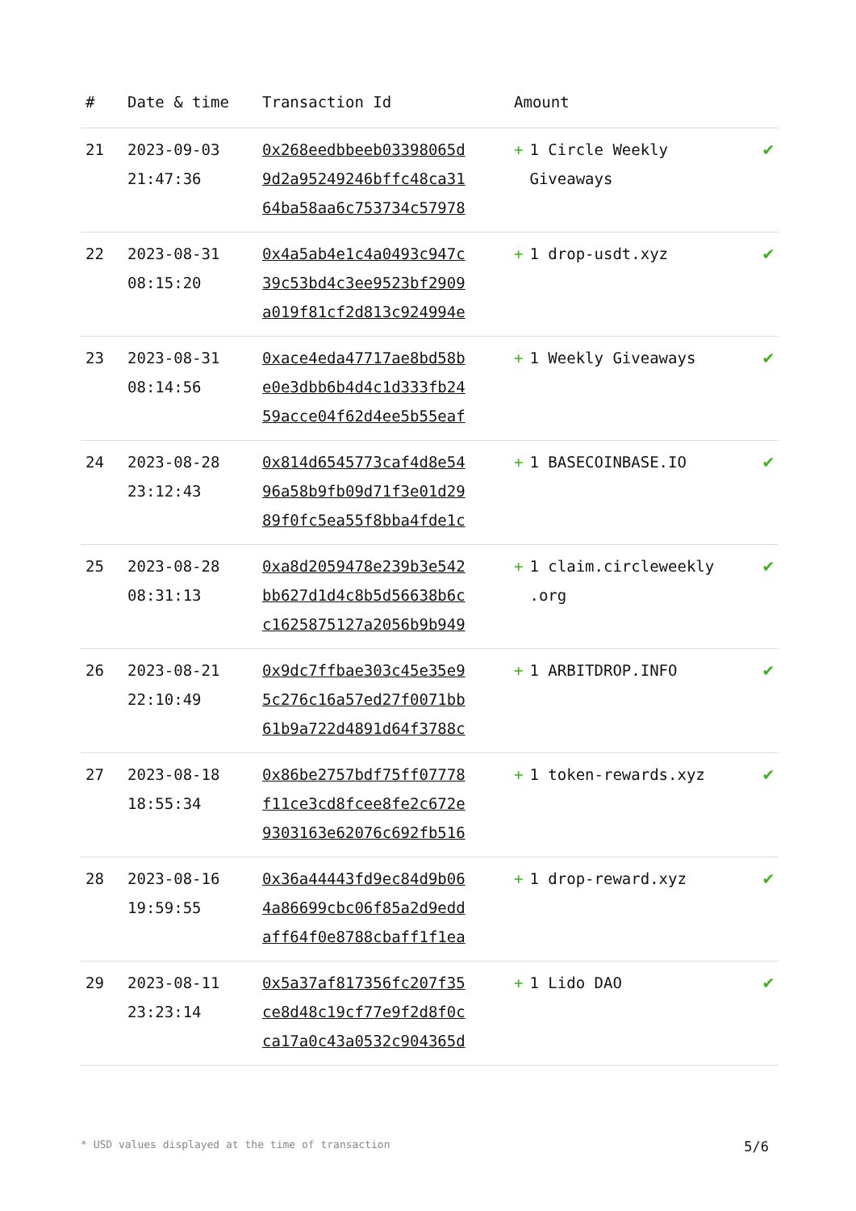| # | Date & time | Transaction Id | Amount | |
| --- | --- | --- | --- | --- |
| 21 | 2023-09-03 21:47:36 | 0x268eedbbeeb03398065d 9d2a95249246bffc48ca31 64ba58aa6c753734c57978 | + 1 Circle Weekly Giveaways | ✔ |
| 22 | 2023-08-31 08:15:20 | 0x4a5ab4e1c4a0493c947c 39c53bd4c3ee9523bf2909 a019f81cf2d813c924994e | + 1 drop-usdt.xyz | ✔ |
| 23 | 2023-08-31 08:14:56 | 0xace4eda47717ae8bd58b e0e3dbb6b4d4c1d333fb24 59acce04f62d4ee5b55eaf | + 1 Weekly Giveaways | ✔ |
| 24 | 2023-08-28 23:12:43 | 0x814d6545773caf4d8e54 96a58b9fb09d71f3e01d29 89f0fc5ea55f8bba4fde1c | + 1 BASECOINBASE.IO | ✔ |
| 25 | 2023-08-28 08:31:13 | 0xa8d2059478e239b3e542 bb627d1d4c8b5d56638b6c c1625875127a2056b9b949 | + 1 claim.circleweekly .org | ✔ |
| 26 | 2023-08-21 22:10:49 | 0x9dc7ffbae303c45e35e9 5c276c16a57ed27f0071bb 61b9a722d4891d64f3788c | + 1 ARBITDROP.INFO | ✔ |
| 27 | 2023-08-18 18:55:34 | 0x86be2757bdf75ff07778 f11ce3cd8fcee8fe2c672e 9303163e62076c692fb516 | + 1 token-rewards.xyz | ✔ |
| 28 | 2023-08-16 19:59:55 | 0x36a44443fd9ec84d9b06 4a86699cbc06f85a2d9edd aff64f0e8788cbaff1f1ea | + 1 drop-reward.xyz | ✔ |
| 29 | 2023-08-11 23:23:14 | 0x5a37af817356fc207f35 ce8d48c19cf77e9f2d8f0c ca17a0c43a0532c904365d | + 1 Lido DAO | ✔ |
* USD values displayed at the time of transaction 5/6